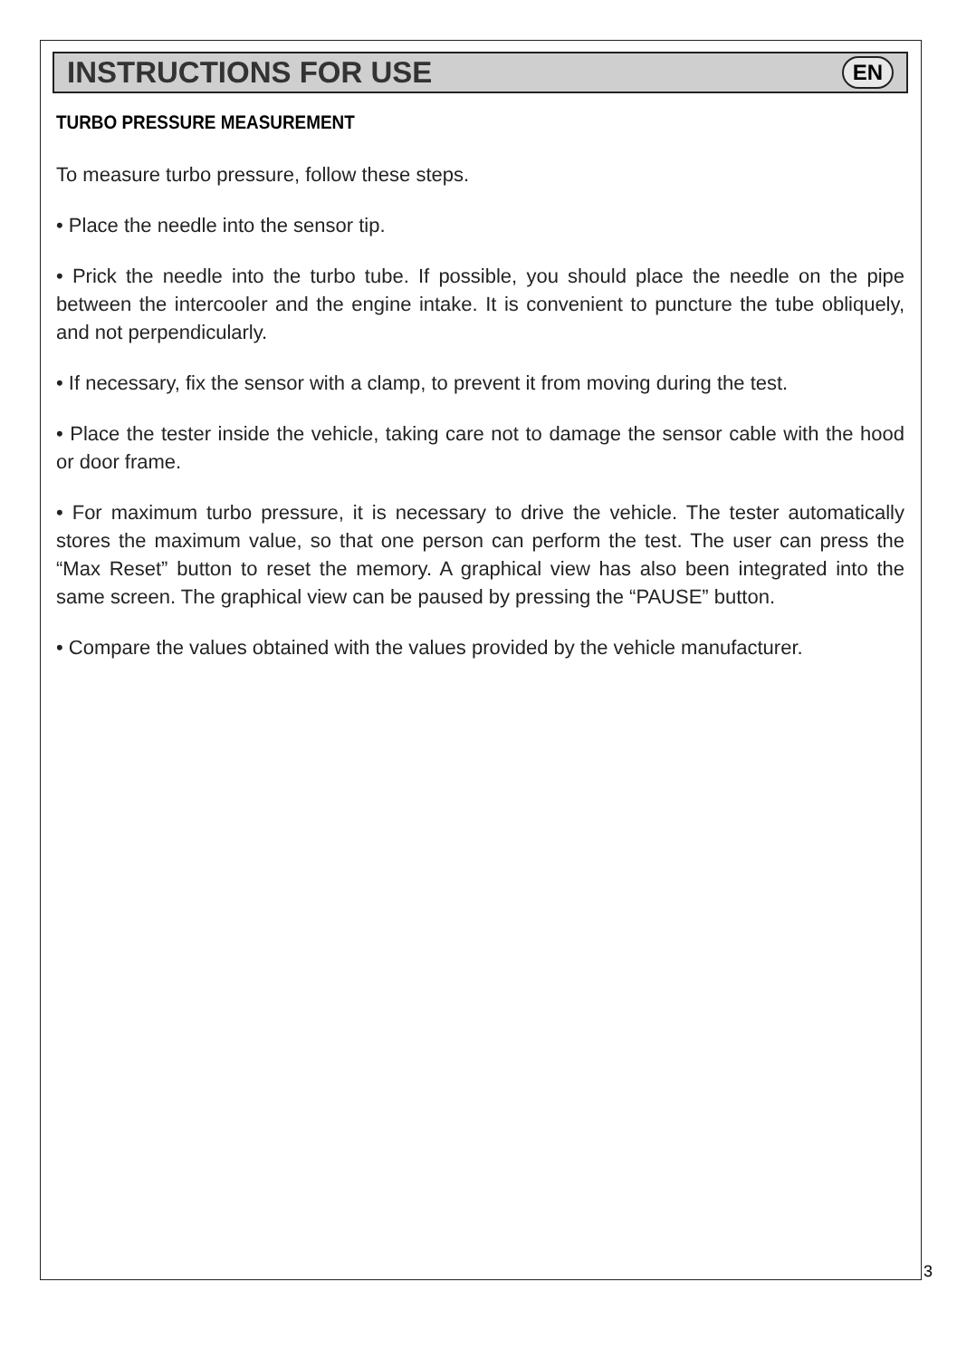INSTRUCTIONS FOR USE
EN
TURBO PRESSURE MEASUREMENT
To measure turbo pressure, follow these steps.
• Place the needle into the sensor tip.
• Prick the needle into the turbo tube. If possible, you should place the needle on the pipe between the intercooler and the engine intake. It is convenient to puncture the tube obliquely, and not perpendicularly.
• If necessary, fix the sensor with a clamp, to prevent it from moving during the test.
• Place the tester inside the vehicle, taking care not to damage the sensor cable with the hood or door frame.
• For maximum turbo pressure, it is necessary to drive the vehicle. The tester automatically stores the maximum value, so that one person can perform the test. The user can press the “Max Reset” button to reset the memory. A graphical view has also been integrated into the same screen. The graphical view can be paused by pressing the “PAUSE” button.
• Compare the values obtained with the values provided by the vehicle manufacturer.
3